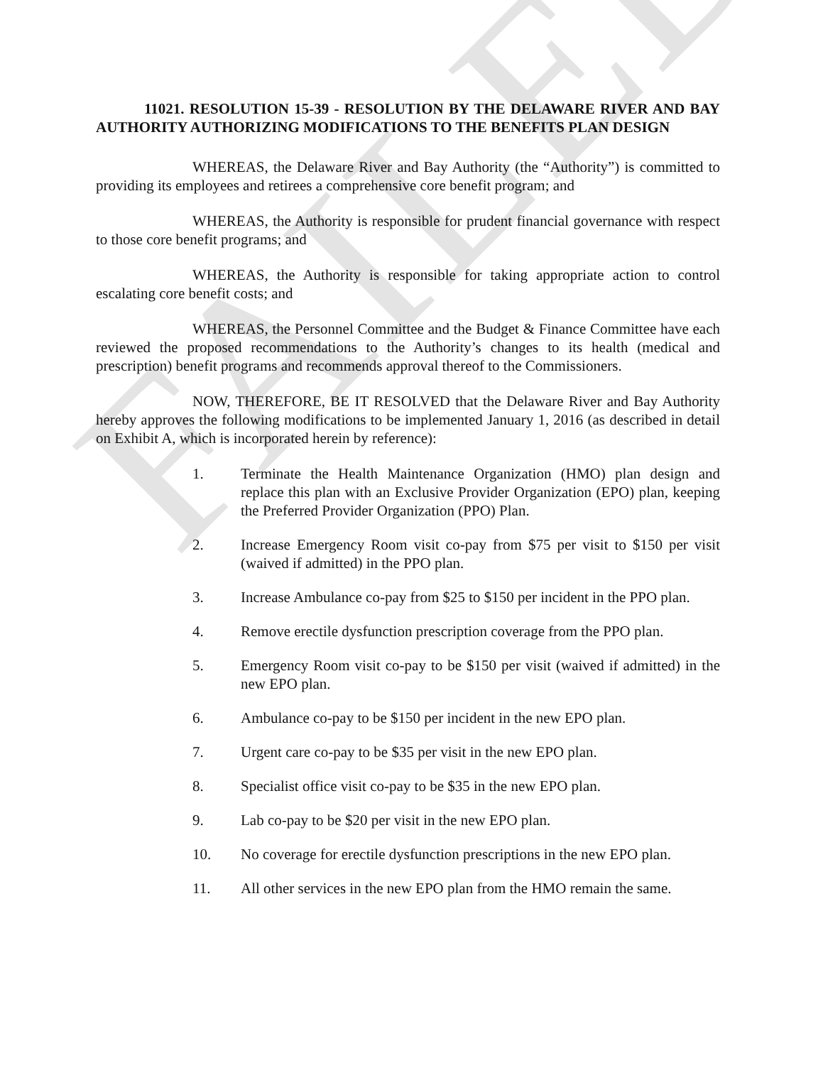FAILED
11021. RESOLUTION 15-39 - RESOLUTION BY THE DELAWARE RIVER AND BAY AUTHORITY AUTHORIZING MODIFICATIONS TO THE BENEFITS PLAN DESIGN
WHEREAS, the Delaware River and Bay Authority (the “Authority”) is committed to providing its employees and retirees a comprehensive core benefit program; and
WHEREAS, the Authority is responsible for prudent financial governance with respect to those core benefit programs; and
WHEREAS, the Authority is responsible for taking appropriate action to control escalating core benefit costs; and
WHEREAS, the Personnel Committee and the Budget & Finance Committee have each reviewed the proposed recommendations to the Authority’s changes to its health (medical and prescription) benefit programs and recommends approval thereof to the Commissioners.
NOW, THEREFORE, BE IT RESOLVED that the Delaware River and Bay Authority hereby approves the following modifications to be implemented January 1, 2016 (as described in detail on Exhibit A, which is incorporated herein by reference):
1. Terminate the Health Maintenance Organization (HMO) plan design and replace this plan with an Exclusive Provider Organization (EPO) plan, keeping the Preferred Provider Organization (PPO) Plan.
2. Increase Emergency Room visit co-pay from $75 per visit to $150 per visit (waived if admitted) in the PPO plan.
3. Increase Ambulance co-pay from $25 to $150 per incident in the PPO plan.
4. Remove erectile dysfunction prescription coverage from the PPO plan.
5. Emergency Room visit co-pay to be $150 per visit (waived if admitted) in the new EPO plan.
6. Ambulance co-pay to be $150 per incident in the new EPO plan.
7. Urgent care co-pay to be $35 per visit in the new EPO plan.
8. Specialist office visit co-pay to be $35 in the new EPO plan.
9. Lab co-pay to be $20 per visit in the new EPO plan.
10. No coverage for erectile dysfunction prescriptions in the new EPO plan.
11. All other services in the new EPO plan from the HMO remain the same.